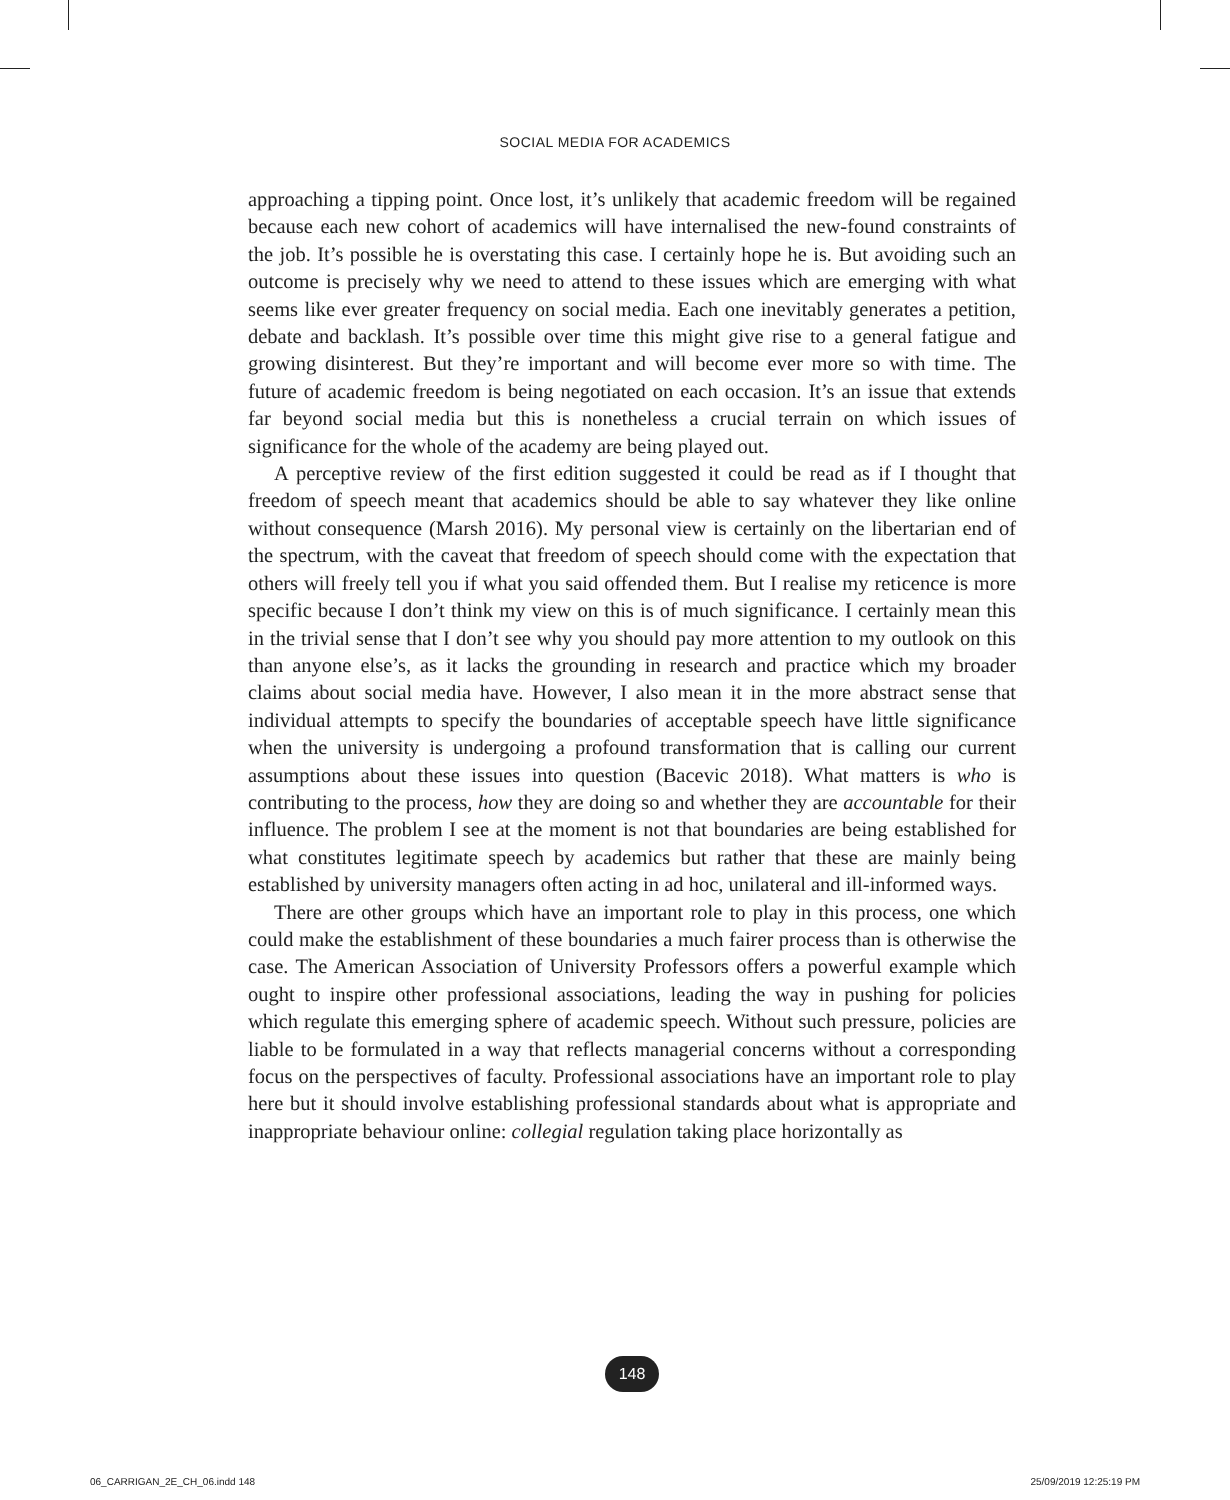SOCIAL MEDIA FOR ACADEMICS
approaching a tipping point. Once lost, it’s unlikely that academic freedom will be regained because each new cohort of academics will have internalised the new-found constraints of the job. It’s possible he is overstating this case. I certainly hope he is. But avoiding such an outcome is precisely why we need to attend to these issues which are emerging with what seems like ever greater frequency on social media. Each one inevitably generates a petition, debate and backlash. It’s possible over time this might give rise to a general fatigue and growing disinterest. But they’re important and will become ever more so with time. The future of academic freedom is being negotiated on each occasion. It’s an issue that extends far beyond social media but this is nonetheless a crucial terrain on which issues of significance for the whole of the academy are being played out.
A perceptive review of the first edition suggested it could be read as if I thought that freedom of speech meant that academics should be able to say whatever they like online without consequence (Marsh 2016). My personal view is certainly on the libertarian end of the spectrum, with the caveat that freedom of speech should come with the expectation that others will freely tell you if what you said offended them. But I realise my reticence is more specific because I don’t think my view on this is of much significance. I certainly mean this in the trivial sense that I don’t see why you should pay more attention to my outlook on this than anyone else’s, as it lacks the grounding in research and practice which my broader claims about social media have. However, I also mean it in the more abstract sense that individual attempts to specify the boundaries of acceptable speech have little significance when the university is undergoing a profound transformation that is calling our current assumptions about these issues into question (Bacevic 2018). What matters is who is contributing to the process, how they are doing so and whether they are accountable for their influence. The problem I see at the moment is not that boundaries are being established for what constitutes legitimate speech by academics but rather that these are mainly being established by university managers often acting in ad hoc, unilateral and ill-informed ways.
There are other groups which have an important role to play in this process, one which could make the establishment of these boundaries a much fairer process than is otherwise the case. The American Association of University Professors offers a powerful example which ought to inspire other professional associations, leading the way in pushing for policies which regulate this emerging sphere of academic speech. Without such pressure, policies are liable to be formulated in a way that reflects managerial concerns without a corresponding focus on the perspectives of faculty. Professional associations have an important role to play here but it should involve establishing professional standards about what is appropriate and inappropriate behaviour online: collegial regulation taking place horizontally as
148
06_CARRIGAN_2E_CH_06.indd 148 25/09/2019 12:25:19 PM